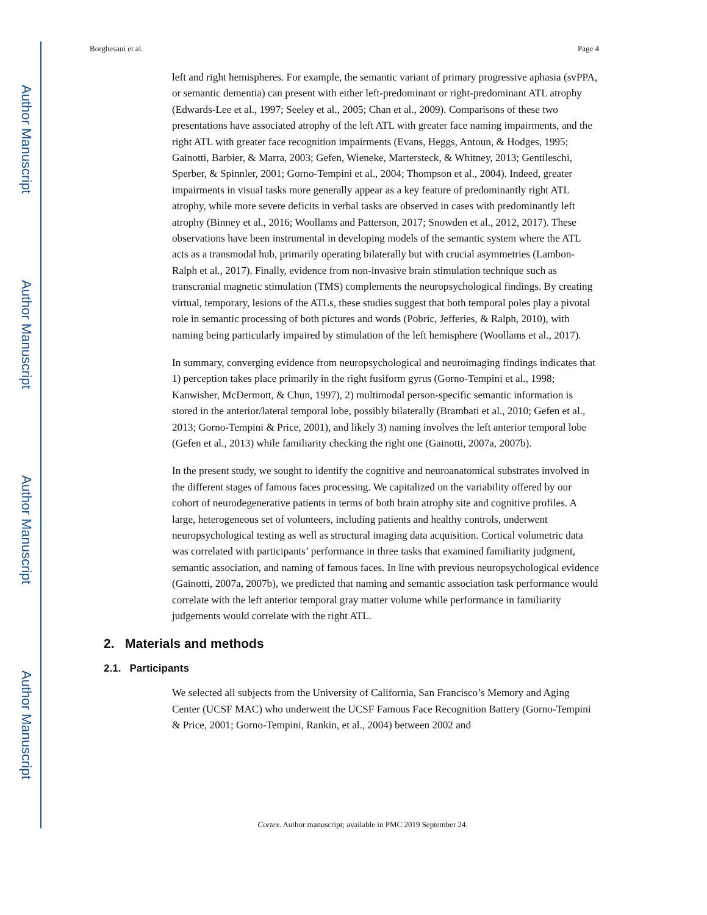Author Manuscript
Author Manuscript
Author Manuscript
Author Manuscript
Borghesani et al. Page 4
left and right hemispheres. For example, the semantic variant of primary progressive aphasia (svPPA, or semantic dementia) can present with either left-predominant or right-predominant ATL atrophy (Edwards-Lee et al., 1997; Seeley et al., 2005; Chan et al., 2009). Comparisons of these two presentations have associated atrophy of the left ATL with greater face naming impairments, and the right ATL with greater face recognition impairments (Evans, Heggs, Antoun, & Hodges, 1995; Gainotti, Barbier, & Marra, 2003; Gefen, Wieneke, Martersteck, & Whitney, 2013; Gentileschi, Sperber, & Spinnler, 2001; Gorno-Tempini et al., 2004; Thompson et al., 2004). Indeed, greater impairments in visual tasks more generally appear as a key feature of predominantly right ATL atrophy, while more severe deficits in verbal tasks are observed in cases with predominantly left atrophy (Binney et al., 2016; Woollams and Patterson, 2017; Snowden et al., 2012, 2017). These observations have been instrumental in developing models of the semantic system where the ATL acts as a transmodal hub, primarily operating bilaterally but with crucial asymmetries (Lambon-Ralph et al., 2017). Finally, evidence from non-invasive brain stimulation technique such as transcranial magnetic stimulation (TMS) complements the neuropsychological findings. By creating virtual, temporary, lesions of the ATLs, these studies suggest that both temporal poles play a pivotal role in semantic processing of both pictures and words (Pobric, Jefferies, & Ralph, 2010), with naming being particularly impaired by stimulation of the left hemisphere (Woollams et al., 2017).
In summary, converging evidence from neuropsychological and neuroimaging findings indicates that 1) perception takes place primarily in the right fusiform gyrus (Gorno-Tempini et al., 1998; Kanwisher, McDermott, & Chun, 1997), 2) multimodal person-specific semantic information is stored in the anterior/lateral temporal lobe, possibly bilaterally (Brambati et al., 2010; Gefen et al., 2013; Gorno-Tempini & Price, 2001), and likely 3) naming involves the left anterior temporal lobe (Gefen et al., 2013) while familiarity checking the right one (Gainotti, 2007a, 2007b).
In the present study, we sought to identify the cognitive and neuroanatomical substrates involved in the different stages of famous faces processing. We capitalized on the variability offered by our cohort of neurodegenerative patients in terms of both brain atrophy site and cognitive profiles. A large, heterogeneous set of volunteers, including patients and healthy controls, underwent neuropsychological testing as well as structural imaging data acquisition. Cortical volumetric data was correlated with participants’ performance in three tasks that examined familiarity judgment, semantic association, and naming of famous faces. In line with previous neuropsychological evidence (Gainotti, 2007a, 2007b), we predicted that naming and semantic association task performance would correlate with the left anterior temporal gray matter volume while performance in familiarity judgements would correlate with the right ATL.
2. Materials and methods
2.1. Participants
We selected all subjects from the University of California, San Francisco’s Memory and Aging Center (UCSF MAC) who underwent the UCSF Famous Face Recognition Battery (Gorno-Tempini & Price, 2001; Gorno-Tempini, Rankin, et al., 2004) between 2002 and
Cortex. Author manuscript; available in PMC 2019 September 24.